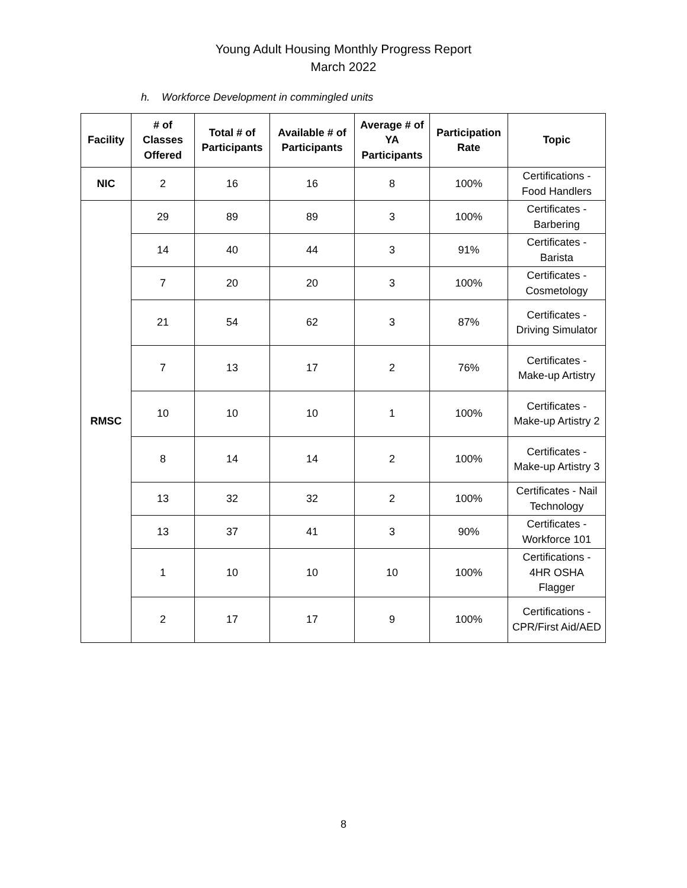Young Adult Housing Monthly Progress Report
March 2022
h. Workforce Development in commingled units
| Facility | # of Classes Offered | Total # of Participants | Available # of Participants | Average # of YA Participants | Participation Rate | Topic |
| --- | --- | --- | --- | --- | --- | --- |
| NIC | 2 | 16 | 16 | 8 | 100% | Certifications - Food Handlers |
| RMSC | 29 | 89 | 89 | 3 | 100% | Certificates - Barbering |
| | 14 | 40 | 44 | 3 | 91% | Certificates - Barista |
| | 7 | 20 | 20 | 3 | 100% | Certificates - Cosmetology |
| | 21 | 54 | 62 | 3 | 87% | Certificates - Driving Simulator |
| | 7 | 13 | 17 | 2 | 76% | Certificates - Make-up Artistry |
| | 10 | 10 | 10 | 1 | 100% | Certificates - Make-up Artistry 2 |
| | 8 | 14 | 14 | 2 | 100% | Certificates - Make-up Artistry 3 |
| | 13 | 32 | 32 | 2 | 100% | Certificates - Nail Technology |
| | 13 | 37 | 41 | 3 | 90% | Certificates - Workforce 101 |
| | 1 | 10 | 10 | 10 | 100% | Certifications - 4HR OSHA Flagger |
| | 2 | 17 | 17 | 9 | 100% | Certifications - CPR/First Aid/AED |
8